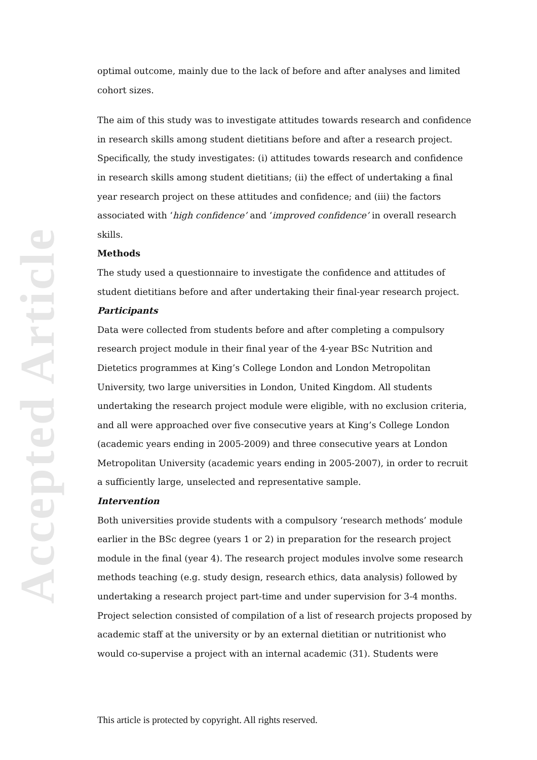Accepted Article
optimal outcome, mainly due to the lack of before and after analyses and limited cohort sizes.
The aim of this study was to investigate attitudes towards research and confidence in research skills among student dietitians before and after a research project. Specifically, the study investigates: (i) attitudes towards research and confidence in research skills among student dietitians; (ii) the effect of undertaking a final year research project on these attitudes and confidence; and (iii) the factors associated with ‘high confidence’ and ‘improved confidence’ in overall research skills.
Methods
The study used a questionnaire to investigate the confidence and attitudes of student dietitians before and after undertaking their final-year research project.
Participants
Data were collected from students before and after completing a compulsory research project module in their final year of the 4-year BSc Nutrition and Dietetics programmes at King’s College London and London Metropolitan University, two large universities in London, United Kingdom. All students undertaking the research project module were eligible, with no exclusion criteria, and all were approached over five consecutive years at King’s College London (academic years ending in 2005-2009) and three consecutive years at London Metropolitan University (academic years ending in 2005-2007), in order to recruit a sufficiently large, unselected and representative sample.
Intervention
Both universities provide students with a compulsory ‘research methods’ module earlier in the BSc degree (years 1 or 2) in preparation for the research project module in the final (year 4). The research project modules involve some research methods teaching (e.g. study design, research ethics, data analysis) followed by undertaking a research project part-time and under supervision for 3-4 months.
Project selection consisted of compilation of a list of research projects proposed by academic staff at the university or by an external dietitian or nutritionist who would co-supervise a project with an internal academic (31). Students were
This article is protected by copyright. All rights reserved.